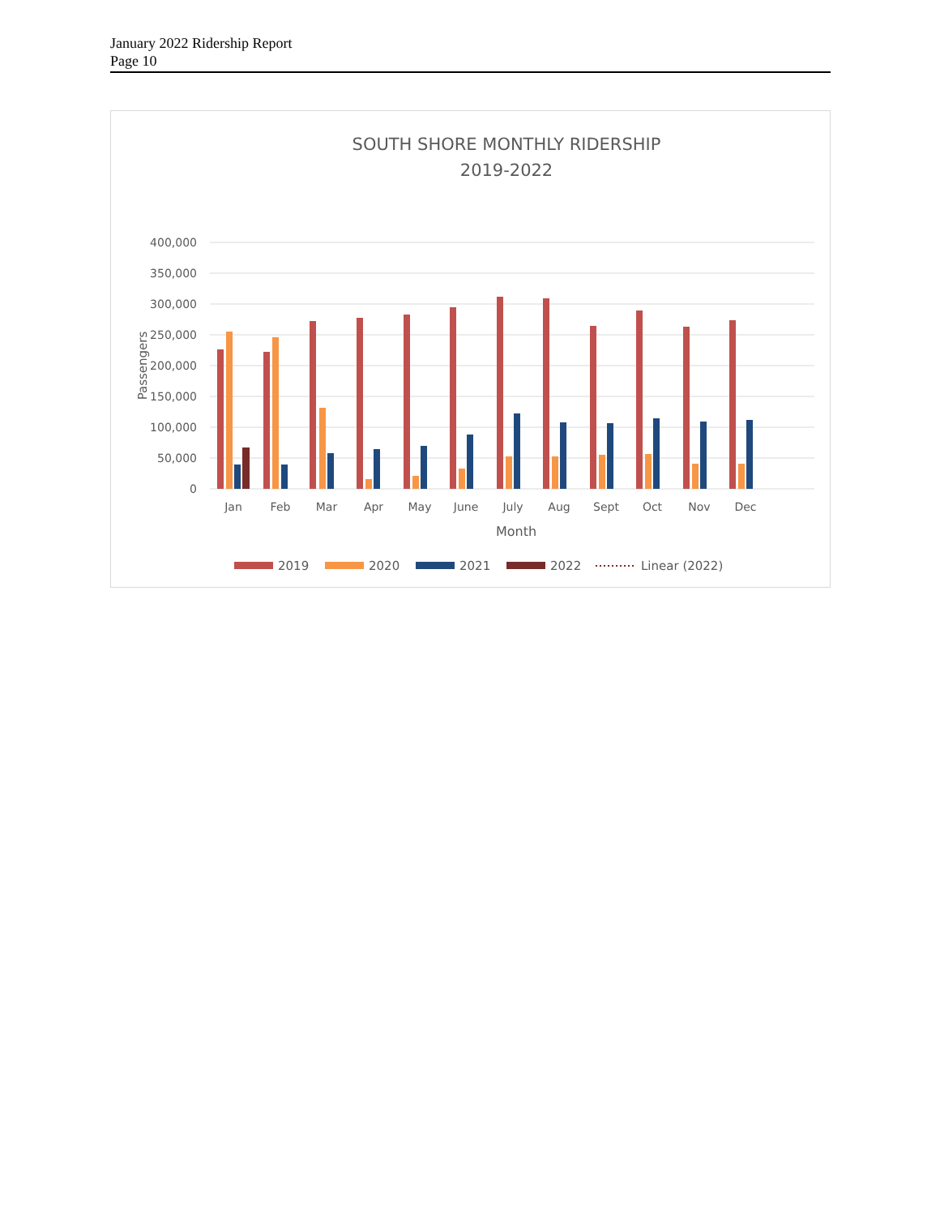January 2022 Ridership Report
Page 10
SOUTH SHORE MONTHLY RIDERSHIP
2019-2022
400,000
350,000
300,000
250,000
200,000
150,000
100,000
50,000
0
Passengers
Jan
Feb
Mar
Apr
May
June
July
Aug
Sept
Oct
Nov
Dec
Month
2019
2020
2021
2022
Linear (2022)